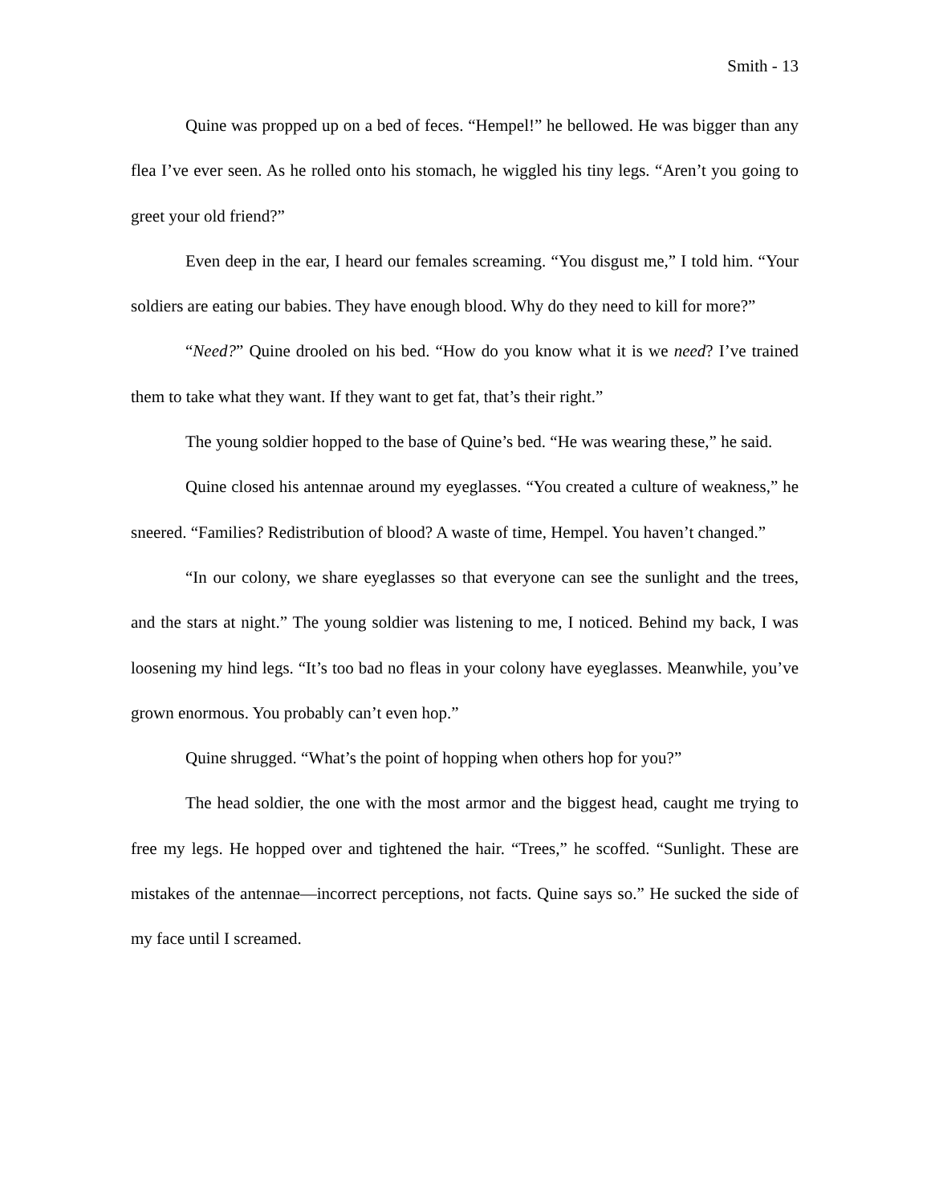Smith - 13
Quine was propped up on a bed of feces. “Hempel!” he bellowed. He was bigger than any flea I’ve ever seen. As he rolled onto his stomach, he wiggled his tiny legs. “Aren’t you going to greet your old friend?”
Even deep in the ear, I heard our females screaming. “You disgust me,” I told him. “Your soldiers are eating our babies. They have enough blood. Why do they need to kill for more?”
“Need?” Quine drooled on his bed. “How do you know what it is we need? I’ve trained them to take what they want. If they want to get fat, that’s their right.”
The young soldier hopped to the base of Quine’s bed. “He was wearing these,” he said.
Quine closed his antennae around my eyeglasses. “You created a culture of weakness,” he sneered. “Families? Redistribution of blood? A waste of time, Hempel. You haven’t changed.”
“In our colony, we share eyeglasses so that everyone can see the sunlight and the trees, and the stars at night.” The young soldier was listening to me, I noticed. Behind my back, I was loosening my hind legs. “It’s too bad no fleas in your colony have eyeglasses. Meanwhile, you’ve grown enormous. You probably can’t even hop.”
Quine shrugged. “What’s the point of hopping when others hop for you?”
The head soldier, the one with the most armor and the biggest head, caught me trying to free my legs. He hopped over and tightened the hair. “Trees,” he scoffed. “Sunlight. These are mistakes of the antennae—incorrect perceptions, not facts. Quine says so.” He sucked the side of my face until I screamed.